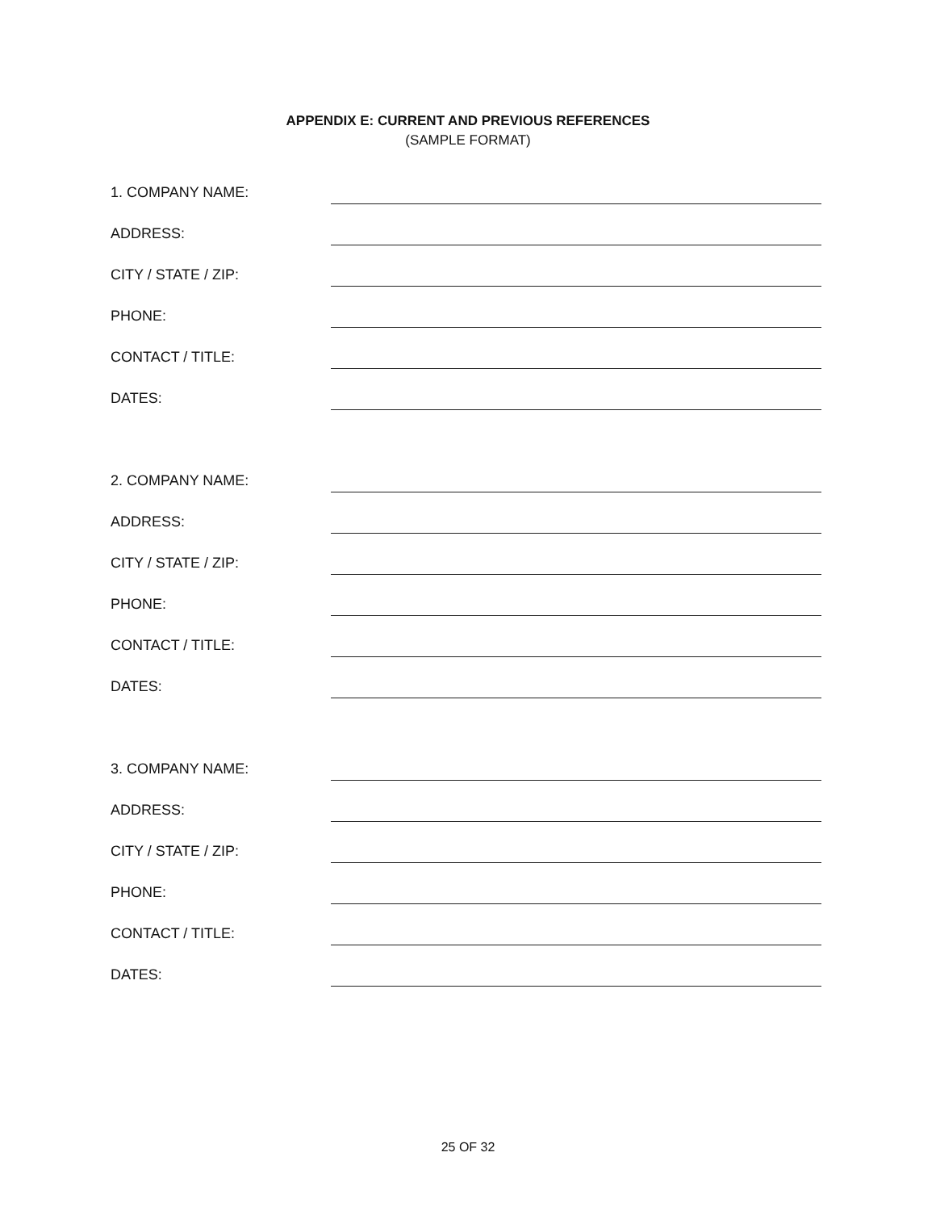APPENDIX E: CURRENT AND PREVIOUS REFERENCES
(SAMPLE FORMAT)
1. COMPANY NAME:
ADDRESS:
CITY / STATE / ZIP:
PHONE:
CONTACT / TITLE:
DATES:
2. COMPANY NAME:
ADDRESS:
CITY / STATE / ZIP:
PHONE:
CONTACT / TITLE:
DATES:
3. COMPANY NAME:
ADDRESS:
CITY / STATE / ZIP:
PHONE:
CONTACT / TITLE:
DATES:
25 OF 32